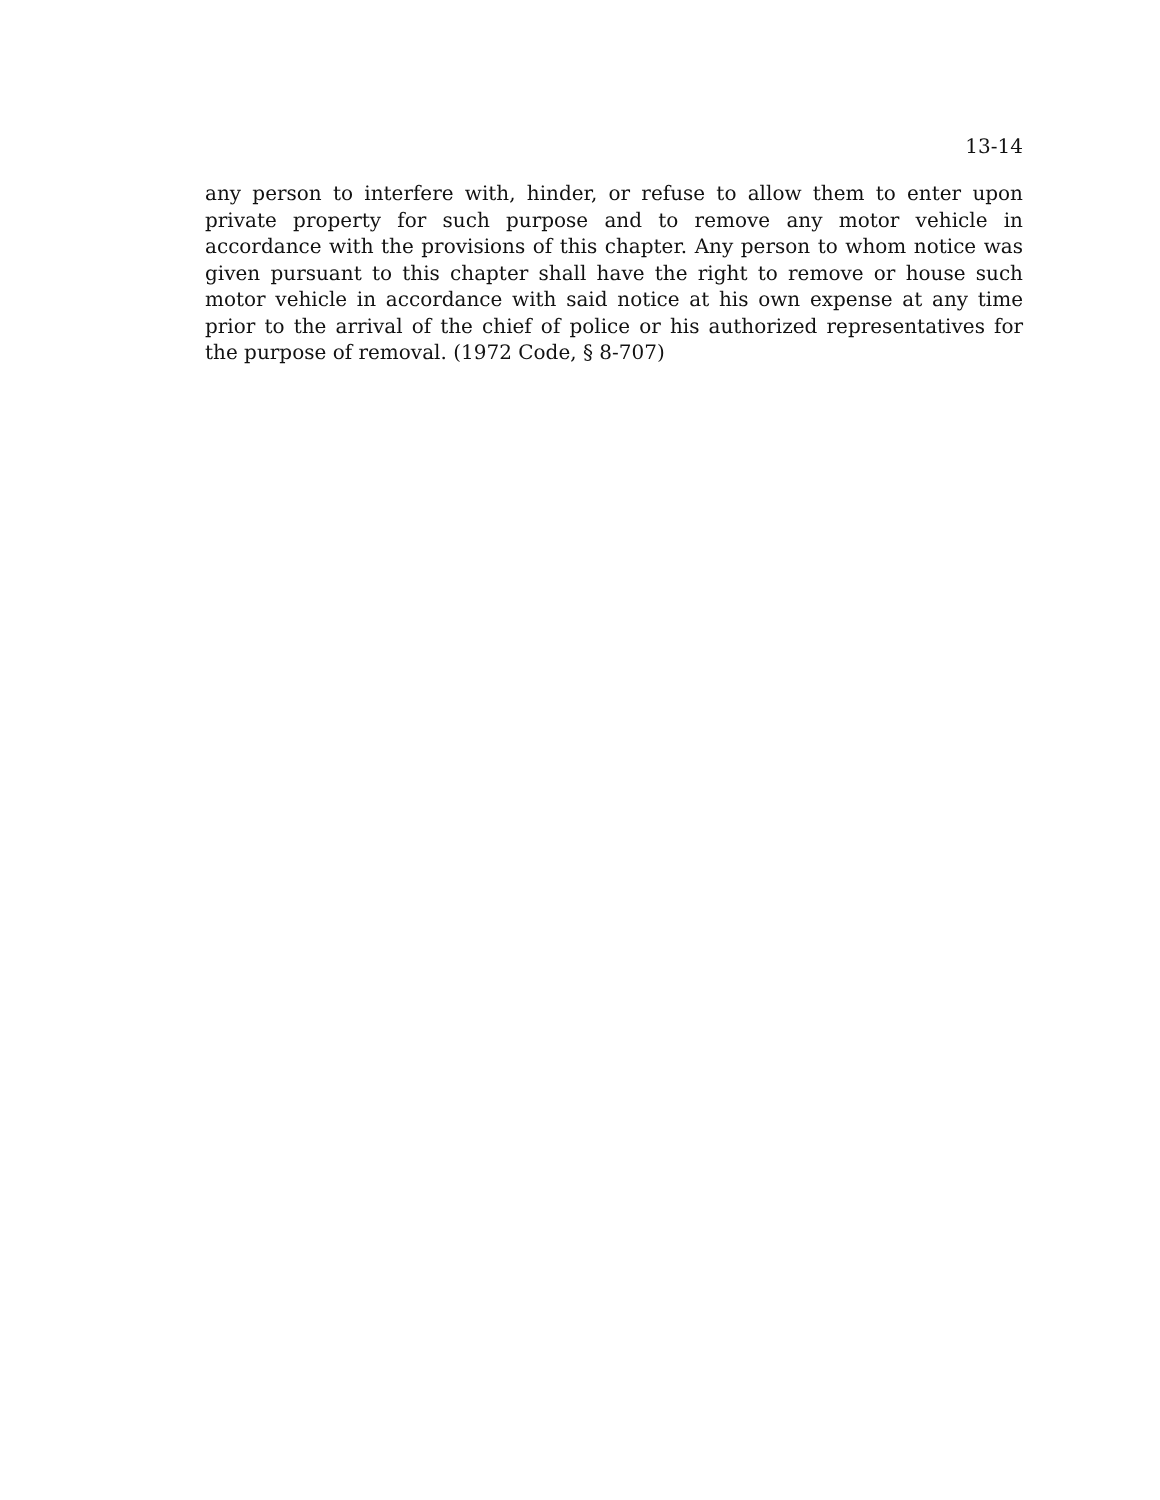13-14
any person to interfere with, hinder, or refuse to allow them to enter upon private property for such purpose and to remove any motor vehicle in accordance with the provisions of this chapter. Any person to whom notice was given pursuant to this chapter shall have the right to remove or house such motor vehicle in accordance with said notice at his own expense at any time prior to the arrival of the chief of police or his authorized representatives for the purpose of removal. (1972 Code, § 8-707)